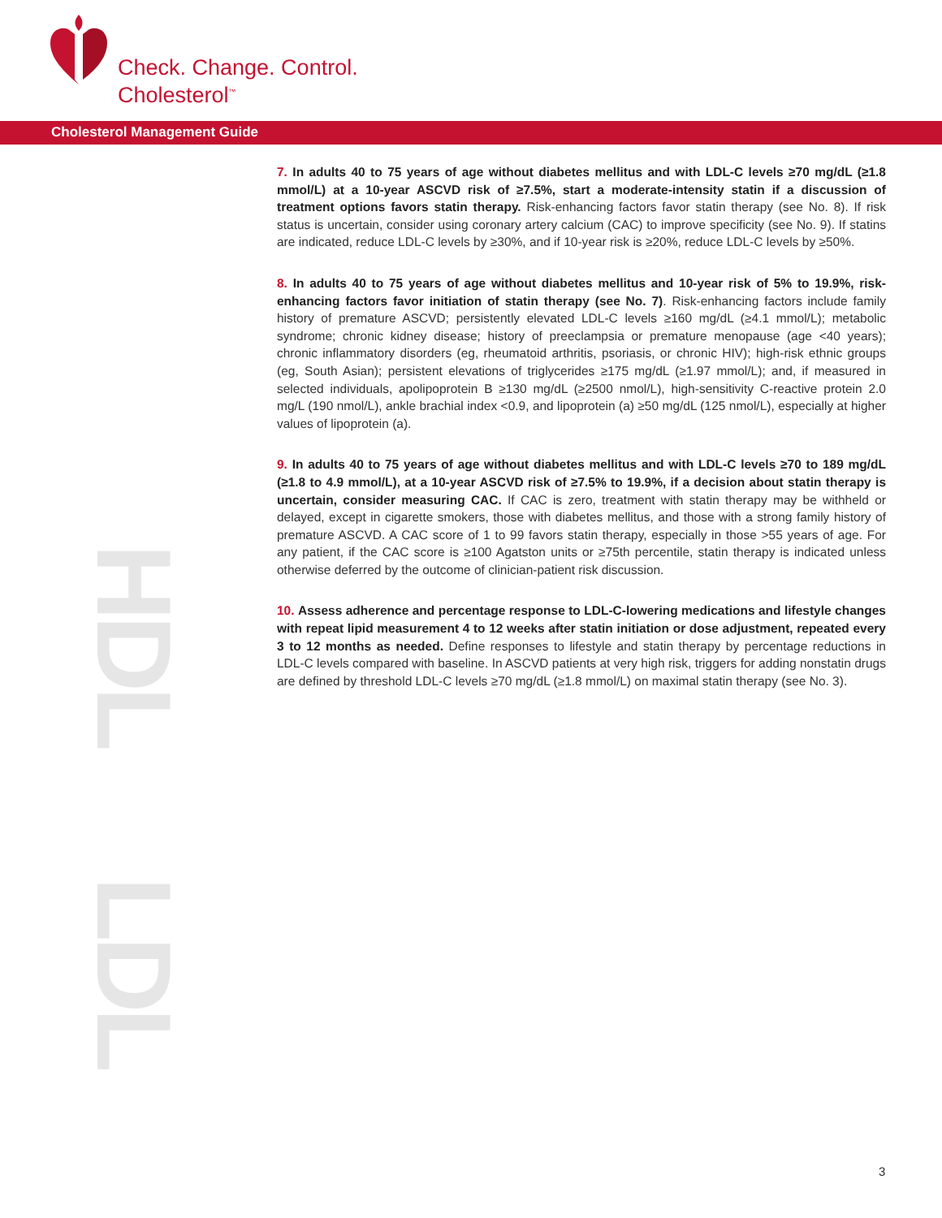Check. Change. Control.
Cholesterol<sup>™</sup>
Cholesterol Management Guide
HDL
LDL
7. In adults 40 to 75 years of age without diabetes mellitus and with LDL-C levels ≥70 mg/dL (≥1.8 mmol/L) at a 10-year ASCVD risk of ≥7.5%, start a moderate-intensity statin if a discussion of treatment options favors statin therapy. Risk-enhancing factors favor statin therapy (see No. 8). If risk status is uncertain, consider using coronary artery calcium (CAC) to improve specificity (see No. 9). If statins are indicated, reduce LDL-C levels by ≥30%, and if 10-year risk is ≥20%, reduce LDL-C levels by ≥50%.
8. In adults 40 to 75 years of age without diabetes mellitus and 10-year risk of 5% to 19.9%, risk-enhancing factors favor initiation of statin therapy (see No. 7). Risk-enhancing factors include family history of premature ASCVD; persistently elevated LDL-C levels ≥160 mg/dL (≥4.1 mmol/L); metabolic syndrome; chronic kidney disease; history of preeclampsia or premature menopause (age <40 years); chronic inflammatory disorders (eg, rheumatoid arthritis, psoriasis, or chronic HIV); high-risk ethnic groups (eg, South Asian); persistent elevations of triglycerides ≥175 mg/dL (≥1.97 mmol/L); and, if measured in selected individuals, apolipoprotein B ≥130 mg/dL (≥2500 nmol/L), high-sensitivity C-reactive protein 2.0 mg/L (190 nmol/L), ankle brachial index <0.9, and lipoprotein (a) ≥50 mg/dL (125 nmol/L), especially at higher values of lipoprotein (a).
9. In adults 40 to 75 years of age without diabetes mellitus and with LDL-C levels ≥70 to 189 mg/dL (≥1.8 to 4.9 mmol/L), at a 10-year ASCVD risk of ≥7.5% to 19.9%, if a decision about statin therapy is uncertain, consider measuring CAC. If CAC is zero, treatment with statin therapy may be withheld or delayed, except in cigarette smokers, those with diabetes mellitus, and those with a strong family history of premature ASCVD. A CAC score of 1 to 99 favors statin therapy, especially in those >55 years of age. For any patient, if the CAC score is ≥100 Agatston units or ≥75th percentile, statin therapy is indicated unless otherwise deferred by the outcome of clinician-patient risk discussion.
10. Assess adherence and percentage response to LDL-C-lowering medications and lifestyle changes with repeat lipid measurement 4 to 12 weeks after statin initiation or dose adjustment, repeated every 3 to 12 months as needed. Define responses to lifestyle and statin therapy by percentage reductions in LDL-C levels compared with baseline. In ASCVD patients at very high risk, triggers for adding nonstatin drugs are defined by threshold LDL-C levels ≥70 mg/dL (≥1.8 mmol/L) on maximal statin therapy (see No. 3).
3